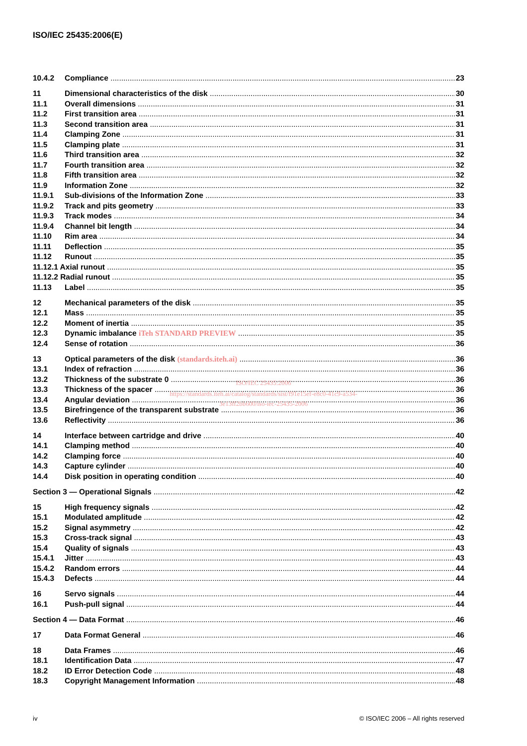ISO/IEC 25435:2006(E)
10.4.2 Compliance 23
11 Dimensional characteristics of the disk 30
11.1 Overall dimensions 31
11.2 First transition area 31
11.3 Second transition area 31
11.4 Clamping Zone 31
11.5 Clamping plate 31
11.6 Third transition area 32
11.7 Fourth transition area 32
11.8 Fifth transition area 32
11.9 Information Zone 32
11.9.1 Sub-divisions of the Information Zone 33
11.9.2 Track and pits geometry 33
11.9.3 Track modes 34
11.9.4 Channel bit length 34
11.10 Rim area 34
11.11 Deflection 35
11.12 Runout 35
11.12.1 Axial runout 35
11.12.2 Radial runout 35
11.13 Label 35
12 Mechanical parameters of the disk 35
12.1 Mass 35
12.2 Moment of inertia 35
12.3 Dynamic imbalance iTeh STANDARD PREVIEW 35
12.4 Sense of rotation 36
13 Optical parameters of the disk (standards.iteh.ai) 36
13.1 Index of refraction 36
13.2 Thickness of the substrate 0 36
13.3 Thickness of the spacer 36
13.4 Angular deviation 36
13.5 Birefringence of the transparent substrate 36
13.6 Reflectivity 36
14 Interface between cartridge and drive 40
14.1 Clamping method 40
14.2 Clamping force 40
14.3 Capture cylinder 40
14.4 Disk position in operating condition 40
Section 3 — Operational Signals 42
15 High frequency signals 42
15.1 Modulated amplitude 42
15.2 Signal asymmetry 42
15.3 Cross-track signal 43
15.4 Quality of signals 43
15.4.1 Jitter 43
15.4.2 Random errors 44
15.4.3 Defects 44
16 Servo signals 44
16.1 Push-pull signal 44
Section 4 — Data Format 46
17 Data Format General 46
18 Data Frames 46
18.1 Identification Data 47
18.2 ID Error Detection Code 48
18.3 Copyright Management Information 48
ISO/IEC 25435:2006
https://standards.iteh.ai/catalog/standards/sist/f91e15ef-e8c0-41c9-a534-
3e13ff2bb600/iso-iec-25435-2006
iv © ISO/IEC 2006 – All rights reserved